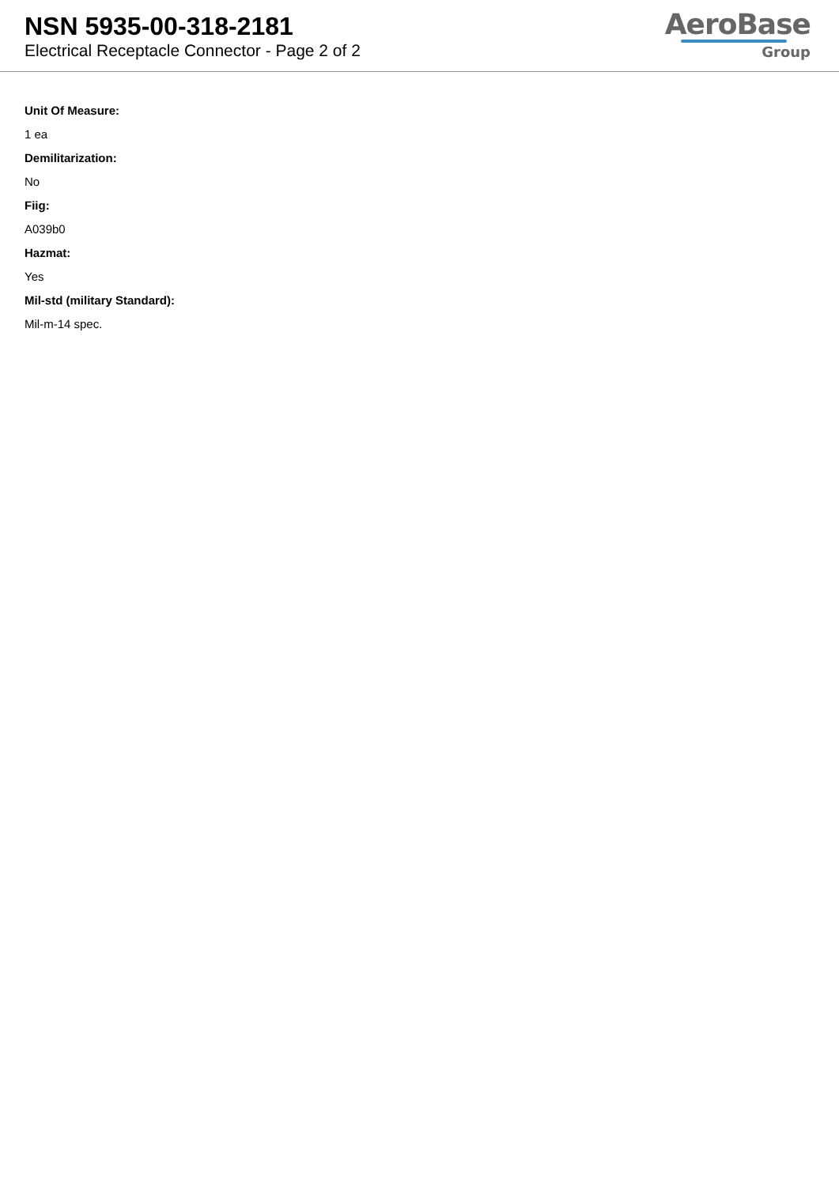NSN 5935-00-318-2181
Electrical Receptacle Connector - Page 2 of 2
AeroBase
Group
Unit Of Measure:
1 ea
Demilitarization:
No
Fiig:
A039b0
Hazmat:
Yes
Mil-std (military Standard):
Mil-m-14 spec.